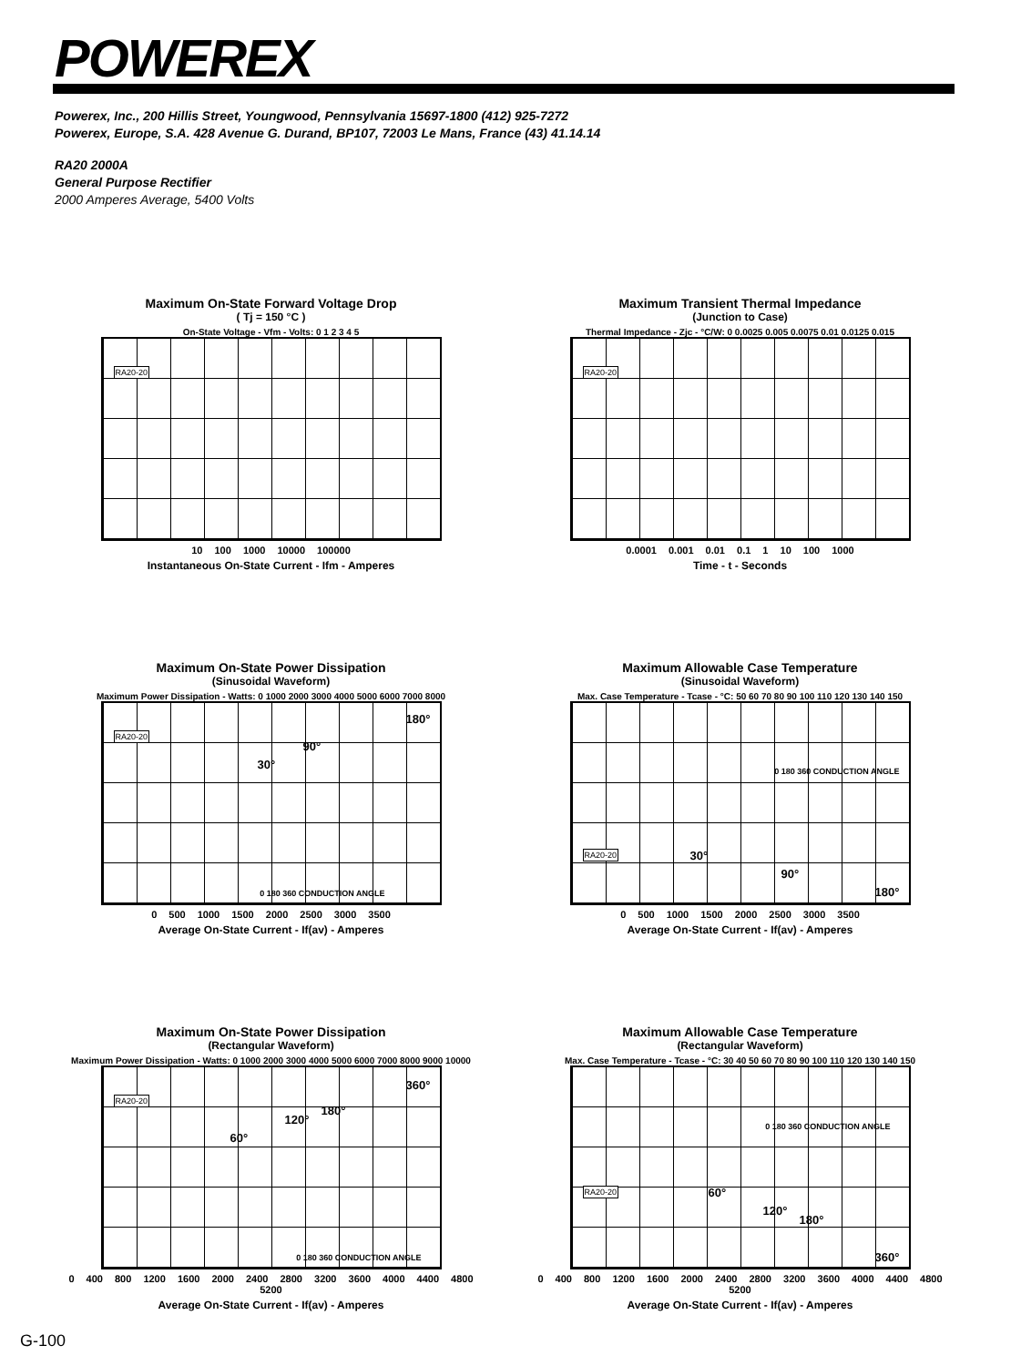POWEREX
Powerex, Inc., 200 Hillis Street, Youngwood, Pennsylvania 15697-1800 (412) 925-7272
Powerex, Europe, S.A. 428 Avenue G. Durand, BP107, 72003 Le Mans, France (43) 41.14.14
RA20 2000A
General Purpose Rectifier
2000 Amperes Average, 5400 Volts
Maximum On-State Forward Voltage Drop
( Tj = 150 °C )
On-State Voltage - Vfm - Volts: 0 1 2 3 4 5
RA20-20
10 100 1000 10000 100000
Instantaneous On-State Current - Ifm - Amperes
Maximum Transient Thermal Impedance
(Junction to Case)
Thermal Impedance - Zjc - °C/W: 0 0.0025 0.005 0.0075 0.01 0.0125 0.015
RA20-20
0.0001 0.001 0.01 0.1 1 10 100 1000
Time - t - Seconds
Maximum On-State Power Dissipation
(Sinusoidal Waveform)
Maximum Power Dissipation - Watts: 0 1000 2000 3000 4000 5000 6000 7000 8000
RA20-20
30°
90°
180°
0 180 360 CONDUCTION ANGLE
0 500 1000 1500 2000 2500 3000 3500
Average On-State Current - If(av) - Amperes
Maximum Allowable Case Temperature
(Sinusoidal Waveform)
Max. Case Temperature - Tcase - °C: 50 60 70 80 90 100 110 120 130 140 150
RA20-20 30°
90°
180°
0 180 360 CONDUCTION ANGLE
0 500 1000 1500 2000 2500 3000 3500
Average On-State Current - If(av) - Amperes
Maximum On-State Power Dissipation
(Rectangular Waveform)
Maximum Power Dissipation - Watts: 0 1000 2000 3000 4000 5000 6000 7000 8000 9000 10000
RA20-20
60°
120°
180°
360°
0 180 360 CONDUCTION ANGLE
0 400 800 1200 1600 2000 2400 2800 3200 3600 4000 4400 4800 5200
Average On-State Current - If(av) - Amperes
Maximum Allowable Case Temperature
(Rectangular Waveform)
Max. Case Temperature - Tcase - °C: 30 40 50 60 70 80 90 100 110 120 130 140 150
RA20-20 60°
120°
180°
360°
0 180 360 CONDUCTION ANGLE
0 400 800 1200 1600 2000 2400 2800 3200 3600 4000 4400 4800 5200
Average On-State Current - If(av) - Amperes
G-100